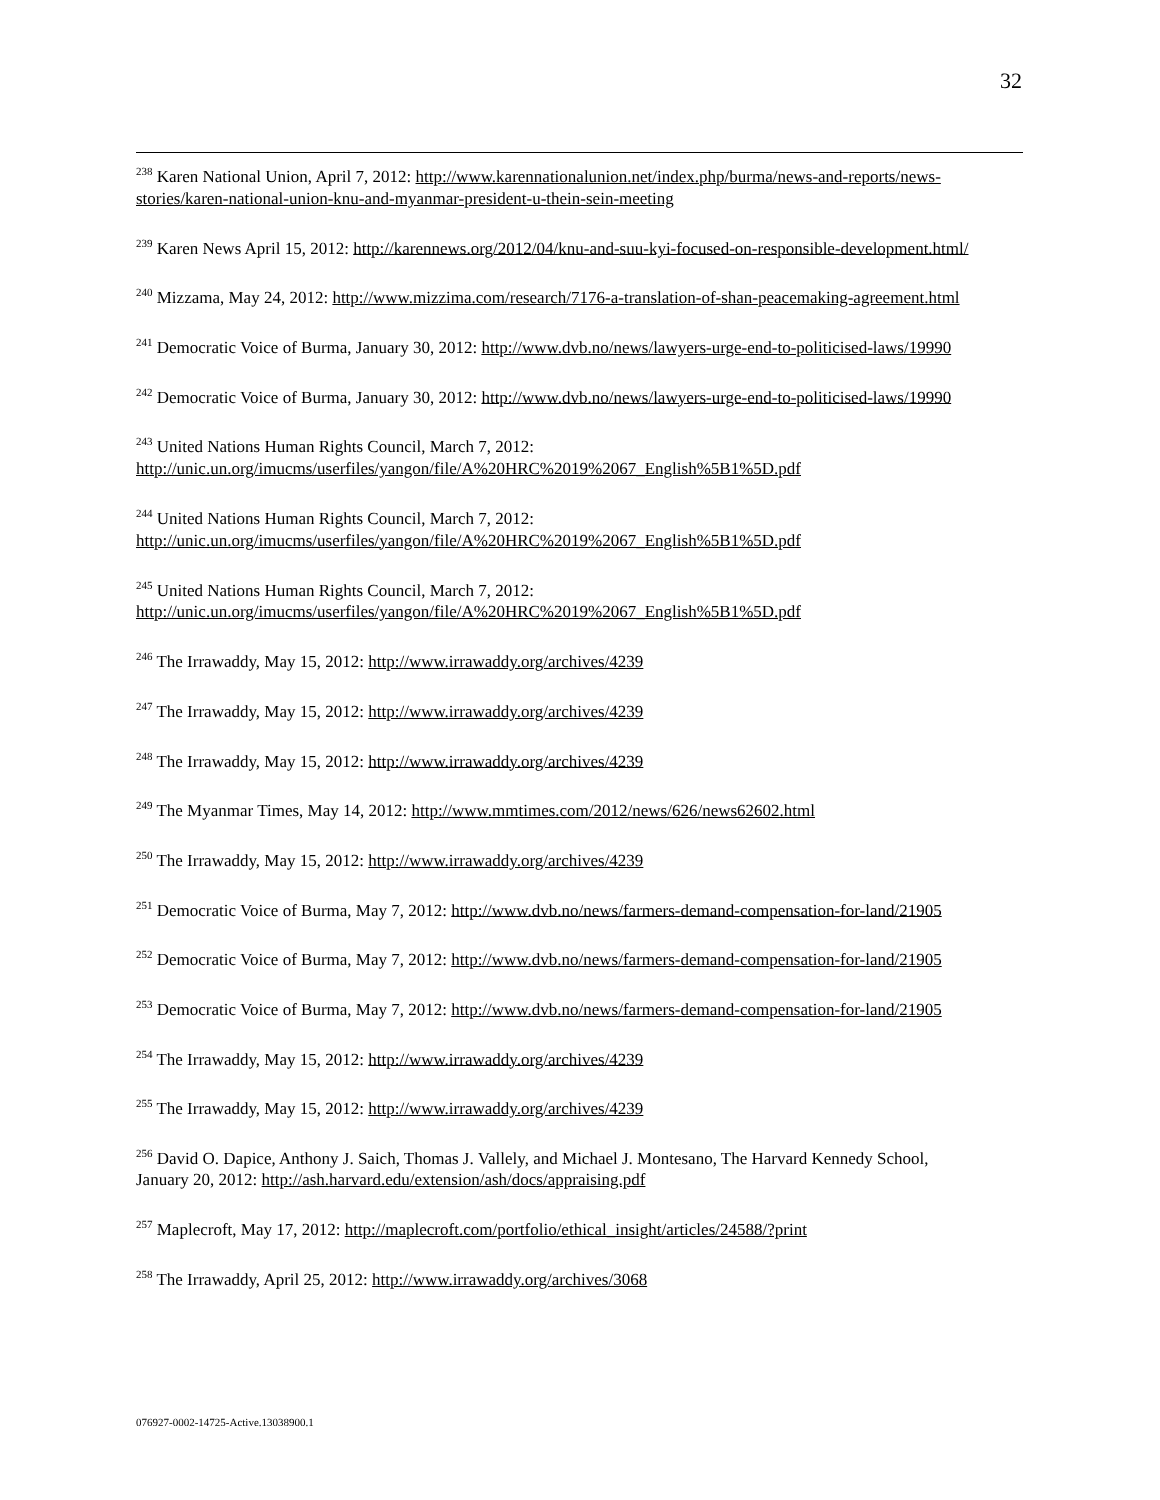32
<sup>238</sup> Karen National Union, April 7, 2012: http://www.karennationalunion.net/index.php/burma/news-and-reports/news-stories/karen-national-union-knu-and-myanmar-president-u-thein-sein-meeting
<sup>239</sup> Karen News April 15, 2012: http://karennews.org/2012/04/knu-and-suu-kyi-focused-on-responsible-development.html/
<sup>240</sup> Mizzama, May 24, 2012: http://www.mizzima.com/research/7176-a-translation-of-shan-peacemaking-agreement.html
<sup>241</sup> Democratic Voice of Burma, January 30, 2012: http://www.dvb.no/news/lawyers-urge-end-to-politicised-laws/19990
<sup>242</sup> Democratic Voice of Burma, January 30, 2012: http://www.dvb.no/news/lawyers-urge-end-to-politicised-laws/19990
<sup>243</sup> United Nations Human Rights Council, March 7, 2012:
http://unic.un.org/imucms/userfiles/yangon/file/A%20HRC%2019%2067_English%5B1%5D.pdf
<sup>244</sup> United Nations Human Rights Council, March 7, 2012:
http://unic.un.org/imucms/userfiles/yangon/file/A%20HRC%2019%2067_English%5B1%5D.pdf
<sup>245</sup> United Nations Human Rights Council, March 7, 2012:
http://unic.un.org/imucms/userfiles/yangon/file/A%20HRC%2019%2067_English%5B1%5D.pdf
<sup>246</sup> The Irrawaddy, May 15, 2012: http://www.irrawaddy.org/archives/4239
<sup>247</sup> The Irrawaddy, May 15, 2012: http://www.irrawaddy.org/archives/4239
<sup>248</sup> The Irrawaddy, May 15, 2012: http://www.irrawaddy.org/archives/4239
<sup>249</sup> The Myanmar Times, May 14, 2012: http://www.mmtimes.com/2012/news/626/news62602.html
<sup>250</sup> The Irrawaddy, May 15, 2012: http://www.irrawaddy.org/archives/4239
<sup>251</sup> Democratic Voice of Burma, May 7, 2012: http://www.dvb.no/news/farmers-demand-compensation-for-land/21905
<sup>252</sup> Democratic Voice of Burma, May 7, 2012: http://www.dvb.no/news/farmers-demand-compensation-for-land/21905
<sup>253</sup> Democratic Voice of Burma, May 7, 2012: http://www.dvb.no/news/farmers-demand-compensation-for-land/21905
<sup>254</sup> The Irrawaddy, May 15, 2012: http://www.irrawaddy.org/archives/4239
<sup>255</sup> The Irrawaddy, May 15, 2012: http://www.irrawaddy.org/archives/4239
<sup>256</sup> David O. Dapice, Anthony J. Saich, Thomas J. Vallely, and Michael J. Montesano, The Harvard Kennedy School, January 20, 2012: http://ash.harvard.edu/extension/ash/docs/appraising.pdf
<sup>257</sup> Maplecroft, May 17, 2012: http://maplecroft.com/portfolio/ethical_insight/articles/24588/?print
<sup>258</sup> The Irrawaddy, April 25, 2012: http://www.irrawaddy.org/archives/3068
076927-0002-14725-Active.13038900.1